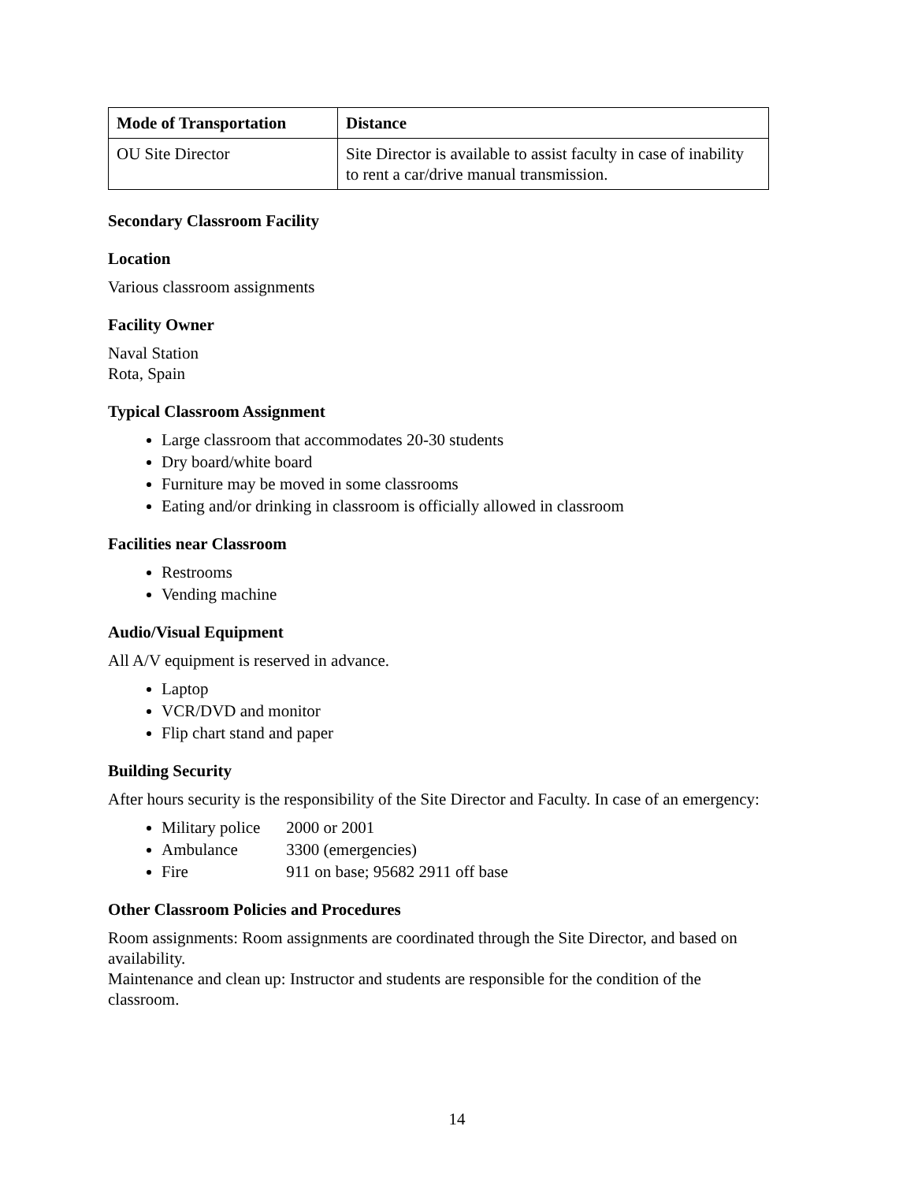| Mode of Transportation | Distance |
| --- | --- |
| OU Site Director | Site Director is available to assist faculty in case of inability to rent a car/drive manual transmission. |
Secondary Classroom Facility
Location
Various classroom assignments
Facility Owner
Naval Station
Rota, Spain
Typical Classroom Assignment
Large classroom that accommodates 20-30 students
Dry board/white board
Furniture may be moved in some classrooms
Eating and/or drinking in classroom is officially allowed in classroom
Facilities near Classroom
Restrooms
Vending machine
Audio/Visual Equipment
All A/V equipment is reserved in advance.
Laptop
VCR/DVD and monitor
Flip chart stand and paper
Building Security
After hours security is the responsibility of the Site Director and Faculty. In case of an emergency:
Military police 2000 or 2001
Ambulance 3300 (emergencies)
Fire 911 on base; 95682 2911 off base
Other Classroom Policies and Procedures
Room assignments: Room assignments are coordinated through the Site Director, and based on availability.
Maintenance and clean up: Instructor and students are responsible for the condition of the classroom.
14